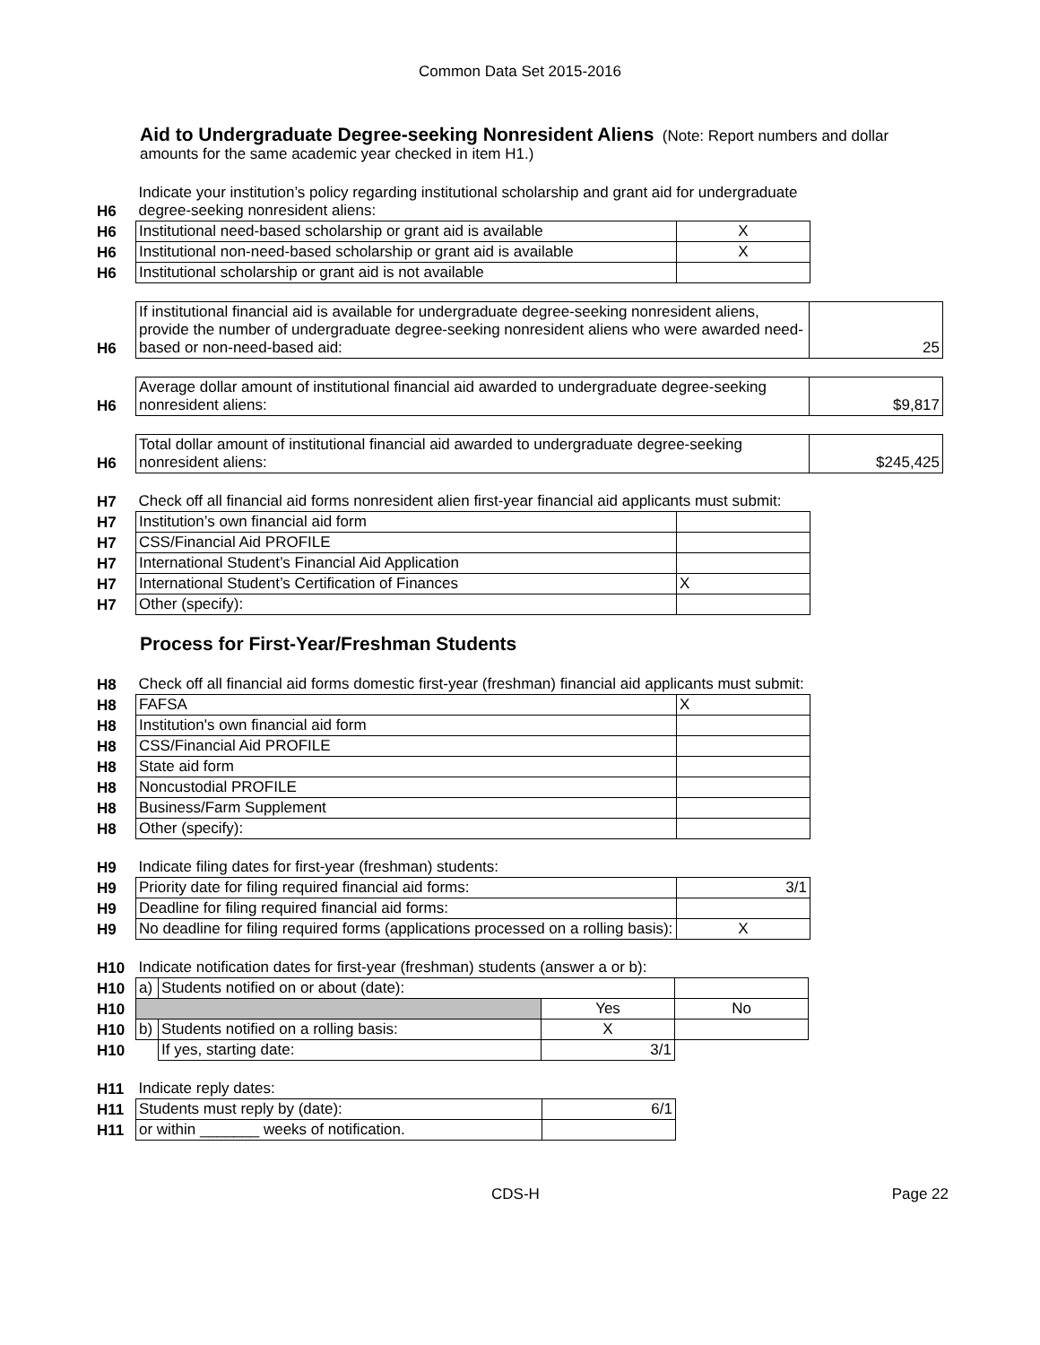Common Data Set 2015-2016
Aid to Undergraduate Degree-seeking Nonresident Aliens (Note: Report numbers and dollar amounts for the same academic year checked in item H1.)
| H6 | Indicate your institution’s policy regarding institutional scholarship and grant aid for undergraduate degree-seeking nonresident aliens: | |
| H6 | Institutional need-based scholarship or grant aid is available | X |
| H6 | Institutional non-need-based scholarship or grant aid is available | X |
| H6 | Institutional scholarship or grant aid is not available | |
| H6 | If institutional financial aid is available for undergraduate degree-seeking nonresident aliens, provide the number of undergraduate degree-seeking nonresident aliens who were awarded need-based or non-need-based aid: | 25 |
| H6 | Average dollar amount of institutional financial aid awarded to undergraduate degree-seeking nonresident aliens: | $9,817 |
| H6 | Total dollar amount of institutional financial aid awarded to undergraduate degree-seeking nonresident aliens: | $245,425 |
| H7 | Check off all financial aid forms nonresident alien first-year financial aid applicants must submit: | |
| H7 | Institution’s own financial aid form | |
| H7 | CSS/Financial Aid PROFILE | |
| H7 | International Student’s Financial Aid Application | |
| H7 | International Student’s Certification of Finances | X |
| H7 | Other (specify): | |
Process for First-Year/Freshman Students
| H8 | Check off all financial aid forms domestic first-year (freshman) financial aid applicants must submit: | |
| H8 | FAFSA | X |
| H8 | Institution's own financial aid form | |
| H8 | CSS/Financial Aid PROFILE | |
| H8 | State aid form | |
| H8 | Noncustodial PROFILE | |
| H8 | Business/Farm Supplement | |
| H8 | Other (specify): | |
| H9 | Indicate filing dates for first-year (freshman) students: | |
| H9 | Priority date for filing required financial aid forms: | 3/1 |
| H9 | Deadline for filing required financial aid forms: | |
| H9 | No deadline for filing required forms (applications processed on a rolling basis): | X |
| H10 | Indicate notification dates for first-year (freshman) students (answer a or b): | | | |
| H10 | a) | Students notified on or about (date): | | |
| H10 | | | Yes | No |
| H10 | b) | Students notified on a rolling basis: | X | |
| H10 | | If yes, starting date: | 3/1 | |
| H11 | Indicate reply dates: | |
| H11 | Students must reply by (date): | 6/1 |
| H11 | or within _______ weeks of notification. | |
CDS-H Page 22